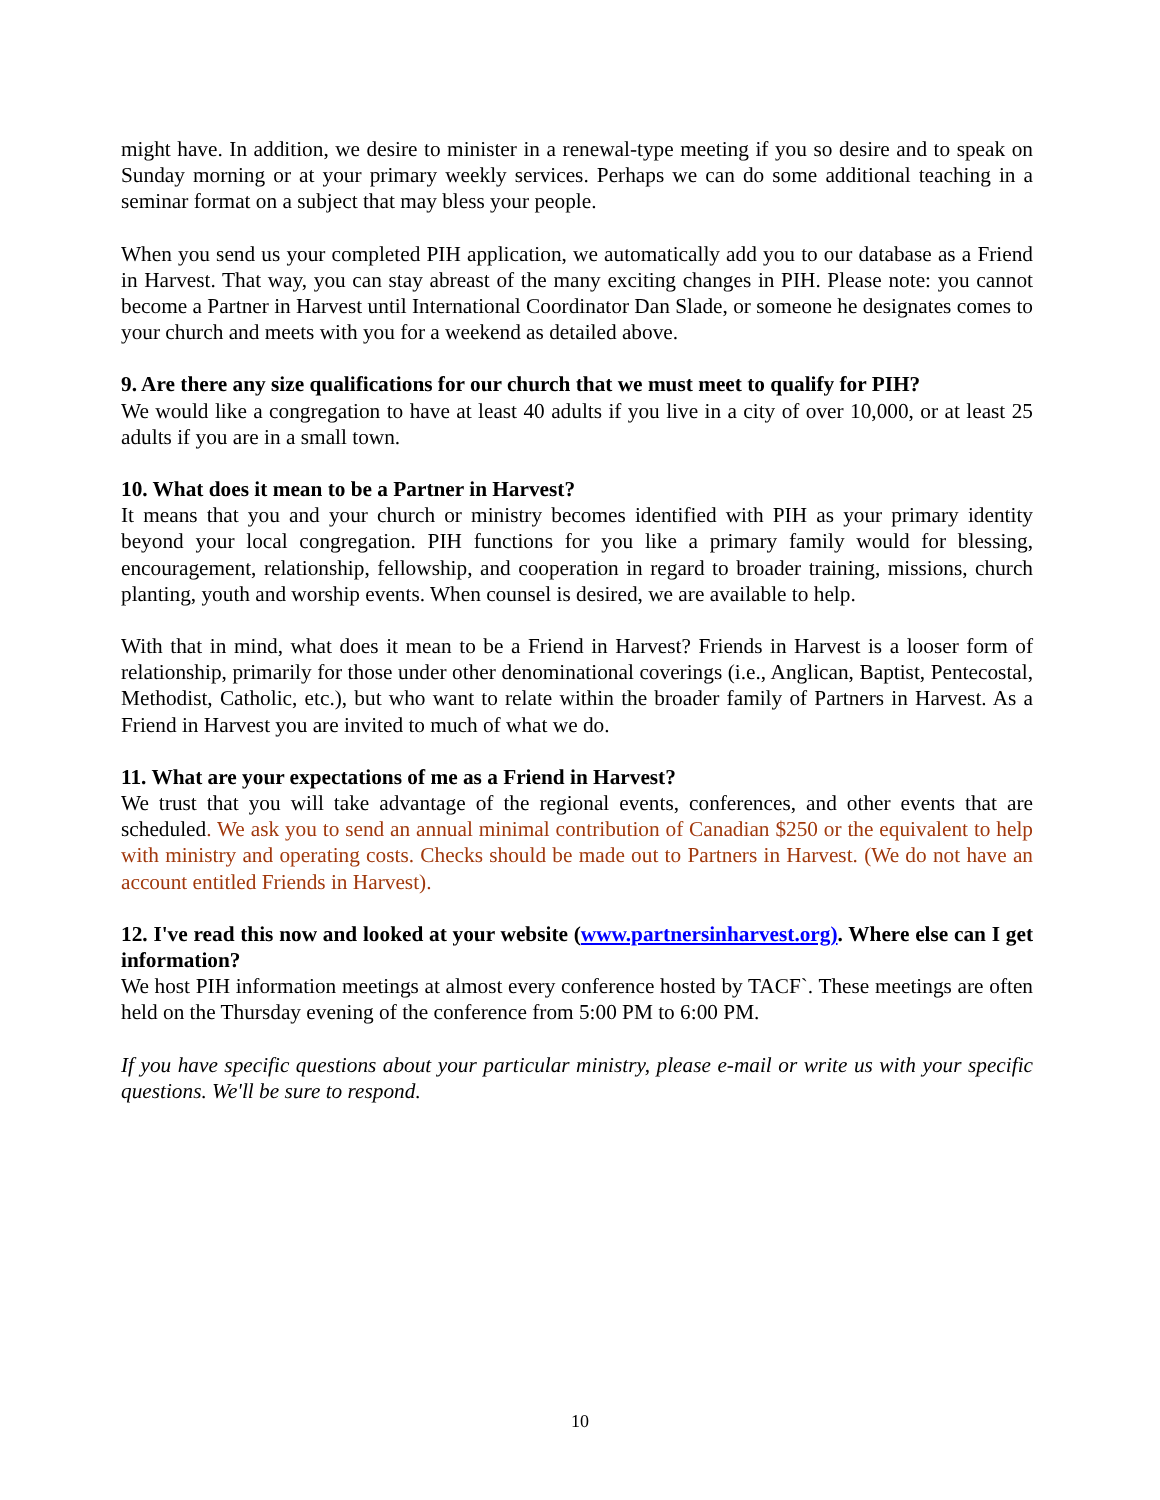might have. In addition, we desire to minister in a renewal-type meeting if you so desire and to speak on Sunday morning or at your primary weekly services. Perhaps we can do some additional teaching in a seminar format on a subject that may bless your people.
When you send us your completed PIH application, we automatically add you to our database as a Friend in Harvest. That way, you can stay abreast of the many exciting changes in PIH. Please note: you cannot become a Partner in Harvest until International Coordinator Dan Slade, or someone he designates comes to your church and meets with you for a weekend as detailed above.
9. Are there any size qualifications for our church that we must meet to qualify for PIH?
We would like a congregation to have at least 40 adults if you live in a city of over 10,000, or at least 25 adults if you are in a small town.
10. What does it mean to be a Partner in Harvest?
It means that you and your church or ministry becomes identified with PIH as your primary identity beyond your local congregation. PIH functions for you like a primary family would for blessing, encouragement, relationship, fellowship, and cooperation in regard to broader training, missions, church planting, youth and worship events. When counsel is desired, we are available to help.
With that in mind, what does it mean to be a Friend in Harvest? Friends in Harvest is a looser form of relationship, primarily for those under other denominational coverings (i.e., Anglican, Baptist, Pentecostal, Methodist, Catholic, etc.), but who want to relate within the broader family of Partners in Harvest. As a Friend in Harvest you are invited to much of what we do.
11. What are your expectations of me as a Friend in Harvest?
We trust that you will take advantage of the regional events, conferences, and other events that are scheduled. We ask you to send an annual minimal contribution of Canadian $250 or the equivalent to help with ministry and operating costs. Checks should be made out to Partners in Harvest. (We do not have an account entitled Friends in Harvest).
12. I've read this now and looked at your website (www.partnersinharvest.org). Where else can I get information?
We host PIH information meetings at almost every conference hosted by TACF`. These meetings are often held on the Thursday evening of the conference from 5:00 PM to 6:00 PM.
If you have specific questions about your particular ministry, please e-mail or write us with your specific questions. We'll be sure to respond.
10